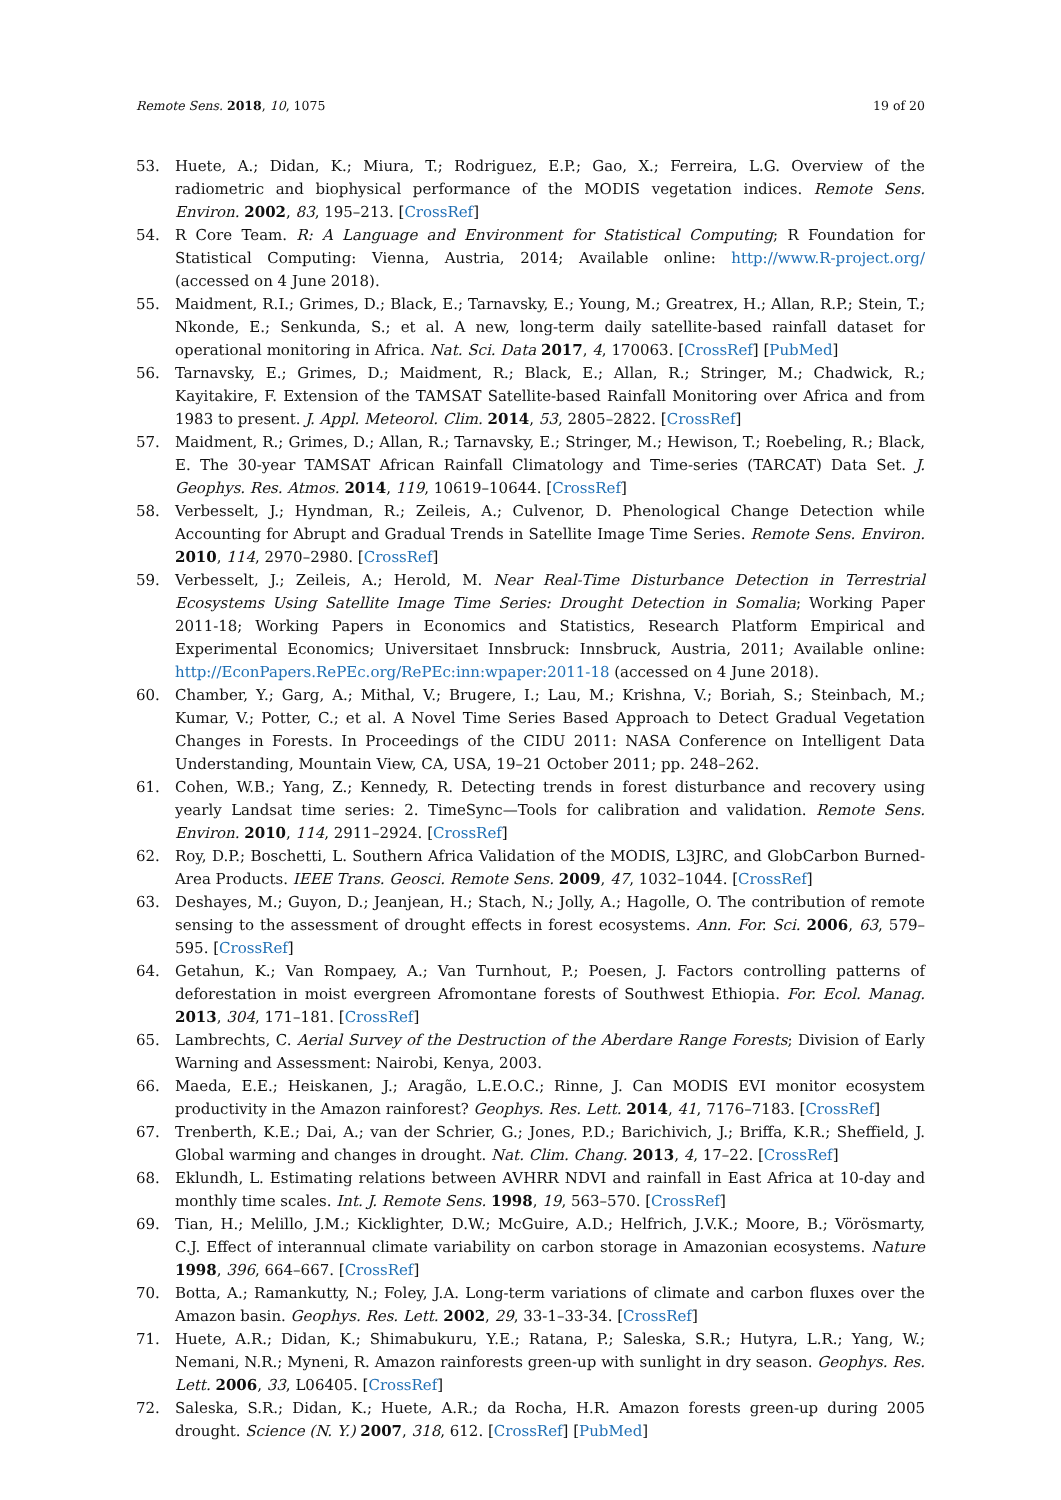Remote Sens. 2018, 10, 1075 19 of 20
53. Huete, A.; Didan, K.; Miura, T.; Rodriguez, E.P.; Gao, X.; Ferreira, L.G. Overview of the radiometric and biophysical performance of the MODIS vegetation indices. Remote Sens. Environ. 2002, 83, 195–213. [CrossRef]
54. R Core Team. R: A Language and Environment for Statistical Computing; R Foundation for Statistical Computing: Vienna, Austria, 2014; Available online: http://www.R-project.org/ (accessed on 4 June 2018).
55. Maidment, R.I.; Grimes, D.; Black, E.; Tarnavsky, E.; Young, M.; Greatrex, H.; Allan, R.P.; Stein, T.; Nkonde, E.; Senkunda, S.; et al. A new, long-term daily satellite-based rainfall dataset for operational monitoring in Africa. Nat. Sci. Data 2017, 4, 170063. [CrossRef] [PubMed]
56. Tarnavsky, E.; Grimes, D.; Maidment, R.; Black, E.; Allan, R.; Stringer, M.; Chadwick, R.; Kayitakire, F. Extension of the TAMSAT Satellite-based Rainfall Monitoring over Africa and from 1983 to present. J. Appl. Meteorol. Clim. 2014, 53, 2805–2822. [CrossRef]
57. Maidment, R.; Grimes, D.; Allan, R.; Tarnavsky, E.; Stringer, M.; Hewison, T.; Roebeling, R.; Black, E. The 30-year TAMSAT African Rainfall Climatology and Time-series (TARCAT) Data Set. J. Geophys. Res. Atmos. 2014, 119, 10619–10644. [CrossRef]
58. Verbesselt, J.; Hyndman, R.; Zeileis, A.; Culvenor, D. Phenological Change Detection while Accounting for Abrupt and Gradual Trends in Satellite Image Time Series. Remote Sens. Environ. 2010, 114, 2970–2980. [CrossRef]
59. Verbesselt, J.; Zeileis, A.; Herold, M. Near Real-Time Disturbance Detection in Terrestrial Ecosystems Using Satellite Image Time Series: Drought Detection in Somalia; Working Paper 2011-18; Working Papers in Economics and Statistics, Research Platform Empirical and Experimental Economics; Universitaet Innsbruck: Innsbruck, Austria, 2011; Available online: http://EconPapers.RePEc.org/RePEc:inn:wpaper:2011-18 (accessed on 4 June 2018).
60. Chamber, Y.; Garg, A.; Mithal, V.; Brugere, I.; Lau, M.; Krishna, V.; Boriah, S.; Steinbach, M.; Kumar, V.; Potter, C.; et al. A Novel Time Series Based Approach to Detect Gradual Vegetation Changes in Forests. In Proceedings of the CIDU 2011: NASA Conference on Intelligent Data Understanding, Mountain View, CA, USA, 19–21 October 2011; pp. 248–262.
61. Cohen, W.B.; Yang, Z.; Kennedy, R. Detecting trends in forest disturbance and recovery using yearly Landsat time series: 2. TimeSync—Tools for calibration and validation. Remote Sens. Environ. 2010, 114, 2911–2924. [CrossRef]
62. Roy, D.P.; Boschetti, L. Southern Africa Validation of the MODIS, L3JRC, and GlobCarbon Burned-Area Products. IEEE Trans. Geosci. Remote Sens. 2009, 47, 1032–1044. [CrossRef]
63. Deshayes, M.; Guyon, D.; Jeanjean, H.; Stach, N.; Jolly, A.; Hagolle, O. The contribution of remote sensing to the assessment of drought effects in forest ecosystems. Ann. For. Sci. 2006, 63, 579–595. [CrossRef]
64. Getahun, K.; Van Rompaey, A.; Van Turnhout, P.; Poesen, J. Factors controlling patterns of deforestation in moist evergreen Afromontane forests of Southwest Ethiopia. For. Ecol. Manag. 2013, 304, 171–181. [CrossRef]
65. Lambrechts, C. Aerial Survey of the Destruction of the Aberdare Range Forests; Division of Early Warning and Assessment: Nairobi, Kenya, 2003.
66. Maeda, E.E.; Heiskanen, J.; Aragão, L.E.O.C.; Rinne, J. Can MODIS EVI monitor ecosystem productivity in the Amazon rainforest? Geophys. Res. Lett. 2014, 41, 7176–7183. [CrossRef]
67. Trenberth, K.E.; Dai, A.; van der Schrier, G.; Jones, P.D.; Barichivich, J.; Briffa, K.R.; Sheffield, J. Global warming and changes in drought. Nat. Clim. Chang. 2013, 4, 17–22. [CrossRef]
68. Eklundh, L. Estimating relations between AVHRR NDVI and rainfall in East Africa at 10-day and monthly time scales. Int. J. Remote Sens. 1998, 19, 563–570. [CrossRef]
69. Tian, H.; Melillo, J.M.; Kicklighter, D.W.; McGuire, A.D.; Helfrich, J.V.K.; Moore, B.; Vörösmarty, C.J. Effect of interannual climate variability on carbon storage in Amazonian ecosystems. Nature 1998, 396, 664–667. [CrossRef]
70. Botta, A.; Ramankutty, N.; Foley, J.A. Long-term variations of climate and carbon fluxes over the Amazon basin. Geophys. Res. Lett. 2002, 29, 33-1–33-34. [CrossRef]
71. Huete, A.R.; Didan, K.; Shimabukuru, Y.E.; Ratana, P.; Saleska, S.R.; Hutyra, L.R.; Yang, W.; Nemani, N.R.; Myneni, R. Amazon rainforests green-up with sunlight in dry season. Geophys. Res. Lett. 2006, 33, L06405. [CrossRef]
72. Saleska, S.R.; Didan, K.; Huete, A.R.; da Rocha, H.R. Amazon forests green-up during 2005 drought. Science (N. Y.) 2007, 318, 612. [CrossRef] [PubMed]